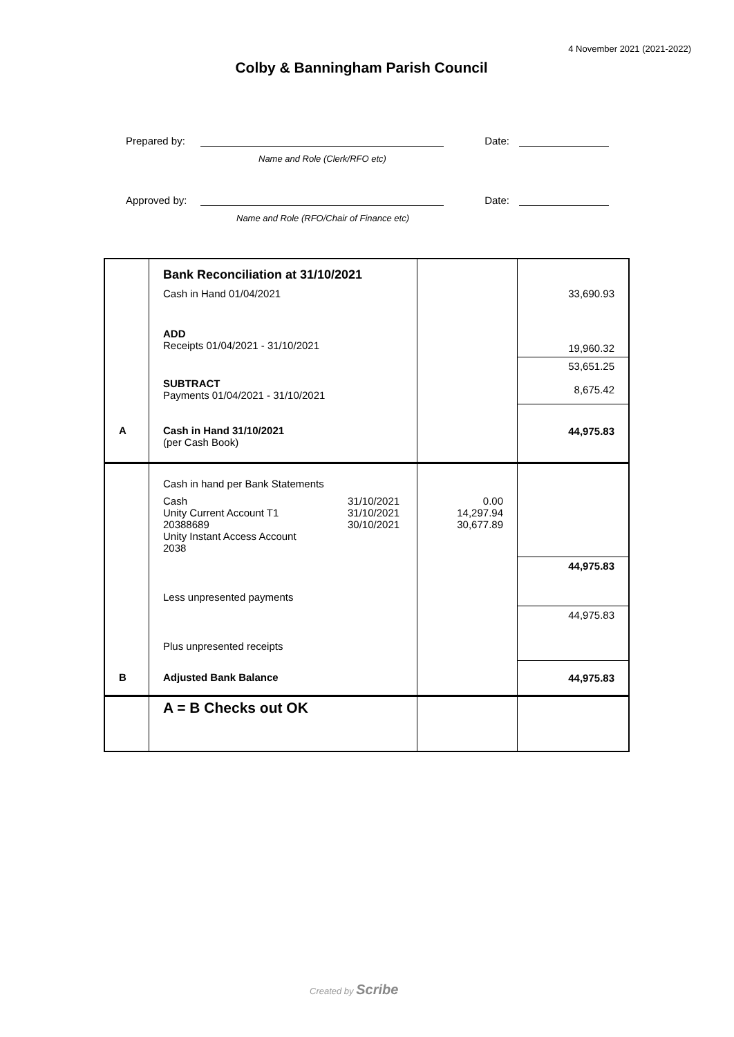4 November 2021 (2021-2022)
Colby & Banningham Parish Council
Prepared by: Date:
Name and Role (Clerk/RFO etc)
Approved by: Date:
Name and Role (RFO/Chair of Finance etc)
| | Bank Reconciliation at 31/10/2021 | | | |
| | Cash in Hand 01/04/2021 | | | 33,690.93 |
| | ADD Receipts 01/04/2021 - 31/10/2021 | | | 19,960.32 |
| | SUBTRACT Payments 01/04/2021 - 31/10/2021 | | | 53,651.25 8,675.42 |
| A | Cash in Hand 31/10/2021 (per Cash Book) | | | 44,975.83 |
| | Cash in hand per Bank Statements | | | |
| | Cash Unity Current Account T1 20388689 Unity Instant Access Account 2038 | 31/10/2021 31/10/2021 30/10/2021 | 0.00 14,297.94 30,677.89 | |
| | Less unpresented payments | | | 44,975.83 |
| | Plus unpresented receipts | | | 44,975.83 |
| B | Adjusted Bank Balance | | | 44,975.83 |
| | A = B Checks out OK | | | |
Created by Scribe